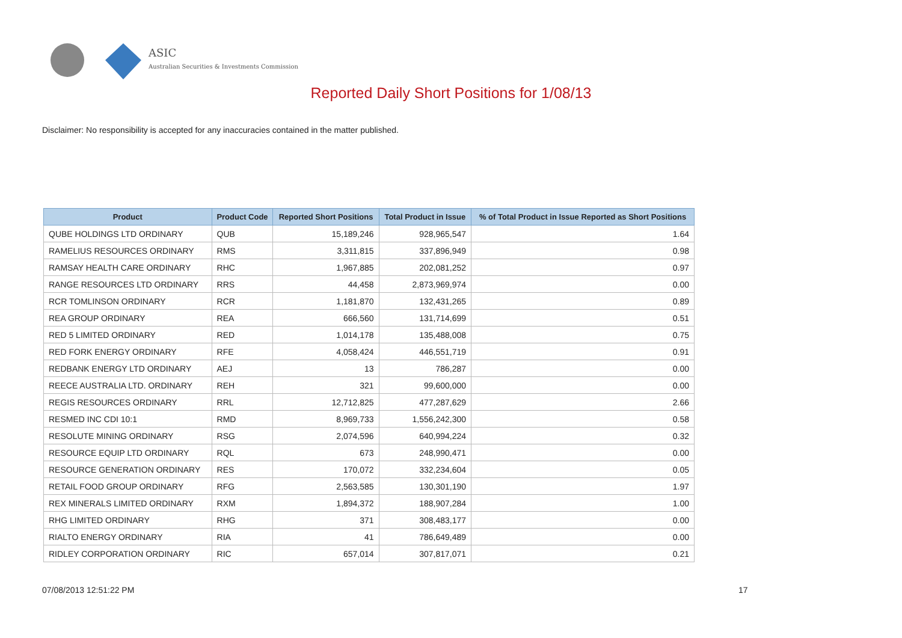ASIC
Australian Securities & Investments Commission
Reported Daily Short Positions for 1/08/13
Disclaimer: No responsibility is accepted for any inaccuracies contained in the matter published.
| Product | Product Code | Reported Short Positions | Total Product in Issue | % of Total Product in Issue Reported as Short Positions |
| --- | --- | --- | --- | --- |
| QUBE HOLDINGS LTD ORDINARY | QUB | 15,189,246 | 928,965,547 | 1.64 |
| RAMELIUS RESOURCES ORDINARY | RMS | 3,311,815 | 337,896,949 | 0.98 |
| RAMSAY HEALTH CARE ORDINARY | RHC | 1,967,885 | 202,081,252 | 0.97 |
| RANGE RESOURCES LTD ORDINARY | RRS | 44,458 | 2,873,969,974 | 0.00 |
| RCR TOMLINSON ORDINARY | RCR | 1,181,870 | 132,431,265 | 0.89 |
| REA GROUP ORDINARY | REA | 666,560 | 131,714,699 | 0.51 |
| RED 5 LIMITED ORDINARY | RED | 1,014,178 | 135,488,008 | 0.75 |
| RED FORK ENERGY ORDINARY | RFE | 4,058,424 | 446,551,719 | 0.91 |
| REDBANK ENERGY LTD ORDINARY | AEJ | 13 | 786,287 | 0.00 |
| REECE AUSTRALIA LTD. ORDINARY | REH | 321 | 99,600,000 | 0.00 |
| REGIS RESOURCES ORDINARY | RRL | 12,712,825 | 477,287,629 | 2.66 |
| RESMED INC CDI 10:1 | RMD | 8,969,733 | 1,556,242,300 | 0.58 |
| RESOLUTE MINING ORDINARY | RSG | 2,074,596 | 640,994,224 | 0.32 |
| RESOURCE EQUIP LTD ORDINARY | RQL | 673 | 248,990,471 | 0.00 |
| RESOURCE GENERATION ORDINARY | RES | 170,072 | 332,234,604 | 0.05 |
| RETAIL FOOD GROUP ORDINARY | RFG | 2,563,585 | 130,301,190 | 1.97 |
| REX MINERALS LIMITED ORDINARY | RXM | 1,894,372 | 188,907,284 | 1.00 |
| RHG LIMITED ORDINARY | RHG | 371 | 308,483,177 | 0.00 |
| RIALTO ENERGY ORDINARY | RIA | 41 | 786,649,489 | 0.00 |
| RIDLEY CORPORATION ORDINARY | RIC | 657,014 | 307,817,071 | 0.21 |
07/08/2013 12:51:22 PM 17